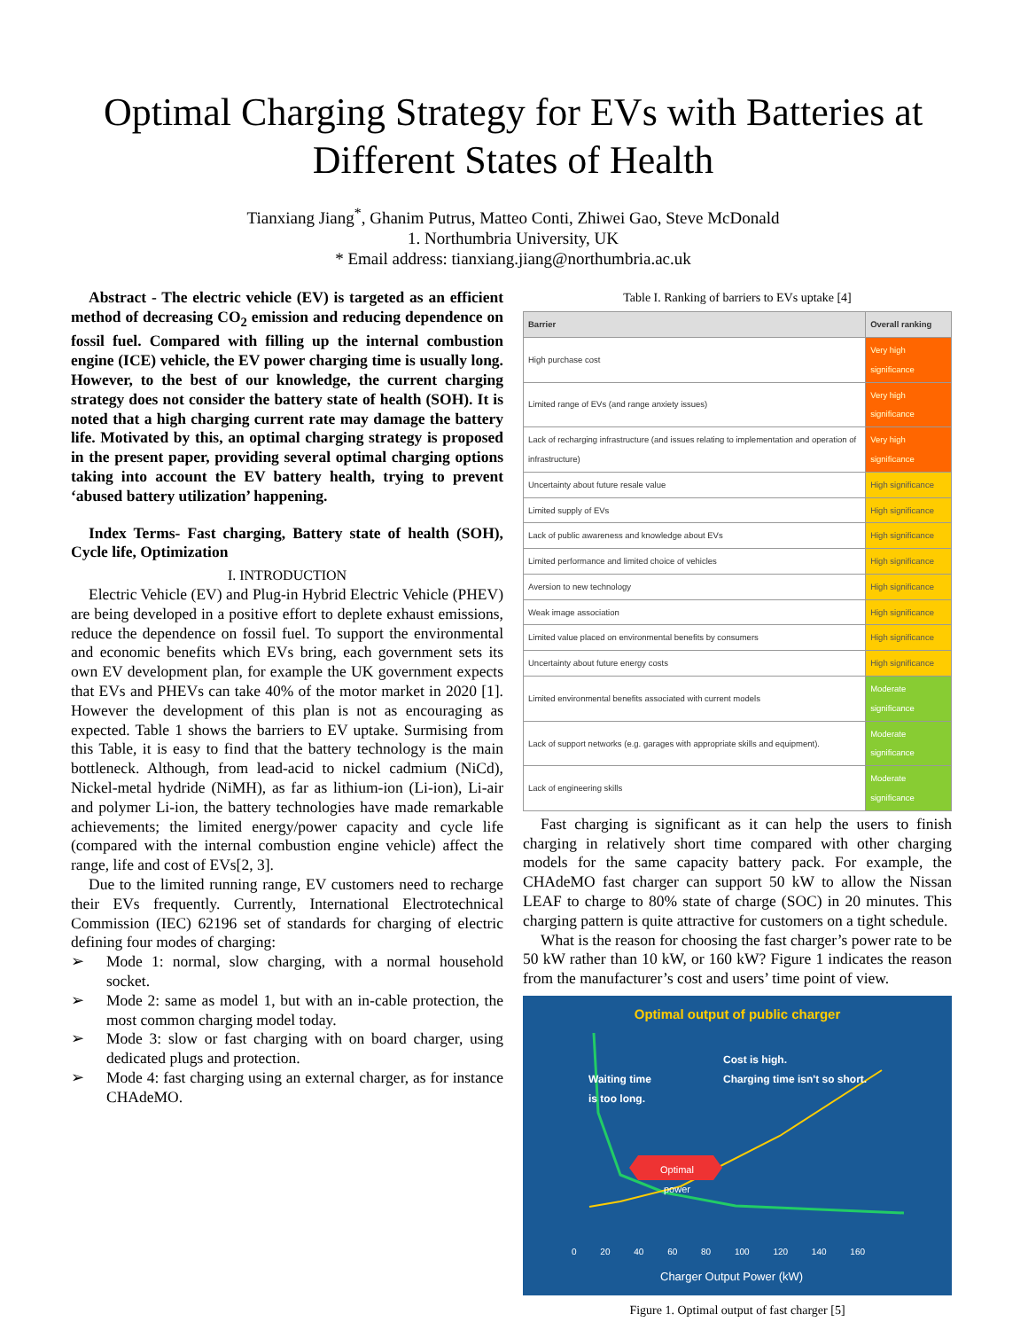Optimal Charging Strategy for EVs with Batteries at Different States of Health
Tianxiang Jiang<sup>*</sup>, Ghanim Putrus, Matteo Conti, Zhiwei Gao, Steve McDonald
1. Northumbria University, UK
* Email address: tianxiang.jiang@northumbria.ac.uk
Abstract - The electric vehicle (EV) is targeted as an efficient method of decreasing CO<sub>2</sub> emission and reducing dependence on fossil fuel. Compared with filling up the internal combustion engine (ICE) vehicle, the EV power charging time is usually long. However, to the best of our knowledge, the current charging strategy does not consider the battery state of health (SOH). It is noted that a high charging current rate may damage the battery life. Motivated by this, an optimal charging strategy is proposed in the present paper, providing several optimal charging options taking into account the EV battery health, trying to prevent ‘abused battery utilization’ happening.
Index Terms- Fast charging, Battery state of health (SOH), Cycle life, Optimization
I. INTRODUCTION
Electric Vehicle (EV) and Plug-in Hybrid Electric Vehicle (PHEV) are being developed in a positive effort to deplete exhaust emissions, reduce the dependence on fossil fuel. To support the environmental and economic benefits which EVs bring, each government sets its own EV development plan, for example the UK government expects that EVs and PHEVs can take 40% of the motor market in 2020 [1]. However the development of this plan is not as encouraging as expected. Table 1 shows the barriers to EV uptake. Surmising from this Table, it is easy to find that the battery technology is the main bottleneck. Although, from lead-acid to nickel cadmium (NiCd), Nickel-metal hydride (NiMH), as far as lithium-ion (Li-ion), Li-air and polymer Li-ion, the battery technologies have made remarkable achievements; the limited energy/power capacity and cycle life (compared with the internal combustion engine vehicle) affect the range, life and cost of EVs[2, 3].
Due to the limited running range, EV customers need to recharge their EVs frequently. Currently, International Electrotechnical Commission (IEC) 62196 set of standards for charging of electric defining four modes of charging:
➢ Mode 1: normal, slow charging, with a normal household socket.
➢ Mode 2: same as model 1, but with an in-cable protection, the most common charging model today.
➢ Mode 3: slow or fast charging with on board charger, using dedicated plugs and protection.
➢ Mode 4: fast charging using an external charger, as for instance CHAdeMO.
Table I. Ranking of barriers to EVs uptake [4]
| Barrier | Overall ranking |
| --- | --- |
| High purchase cost | Very high significance |
| Limited range of EVs (and range anxiety issues) | Very high significance |
| Lack of recharging infrastructure (and issues relating to implementation and operation of infrastructure) | Very high significance |
| Uncertainty about future resale value | High significance |
| Limited supply of EVs | High significance |
| Lack of public awareness and knowledge about EVs | High significance |
| Limited performance and limited choice of vehicles | High significance |
| Aversion to new technology | High significance |
| Weak image association | High significance |
| Limited value placed on environmental benefits by consumers | High significance |
| Uncertainty about future energy costs | High significance |
| Limited environmental benefits associated with current models | Moderate significance |
| Lack of support networks (e.g. garages with appropriate skills and equipment). | Moderate significance |
| Lack of engineering skills | Moderate significance |
Fast charging is significant as it can help the users to finish charging in relatively short time compared with other charging models for the same capacity battery pack. For example, the CHAdeMO fast charger can support 50 kW to allow the Nissan LEAF to charge to 80% state of charge (SOC) in 20 minutes. This charging pattern is quite attractive for customers on a tight schedule.
What is the reason for choosing the fast charger’s power rate to be 50 kW rather than 10 kW, or 160 kW? Figure 1 indicates the reason from the manufacturer’s cost and users’ time point of view.
Optimal output of public charger
Waiting time
is too long.
Cost is high.
Charging time isn't so short.
Optimal
power
0 20 40 60 80 100 120 140 160
Charger Output Power (kW)
Figure 1. Optimal output of fast charger [5]